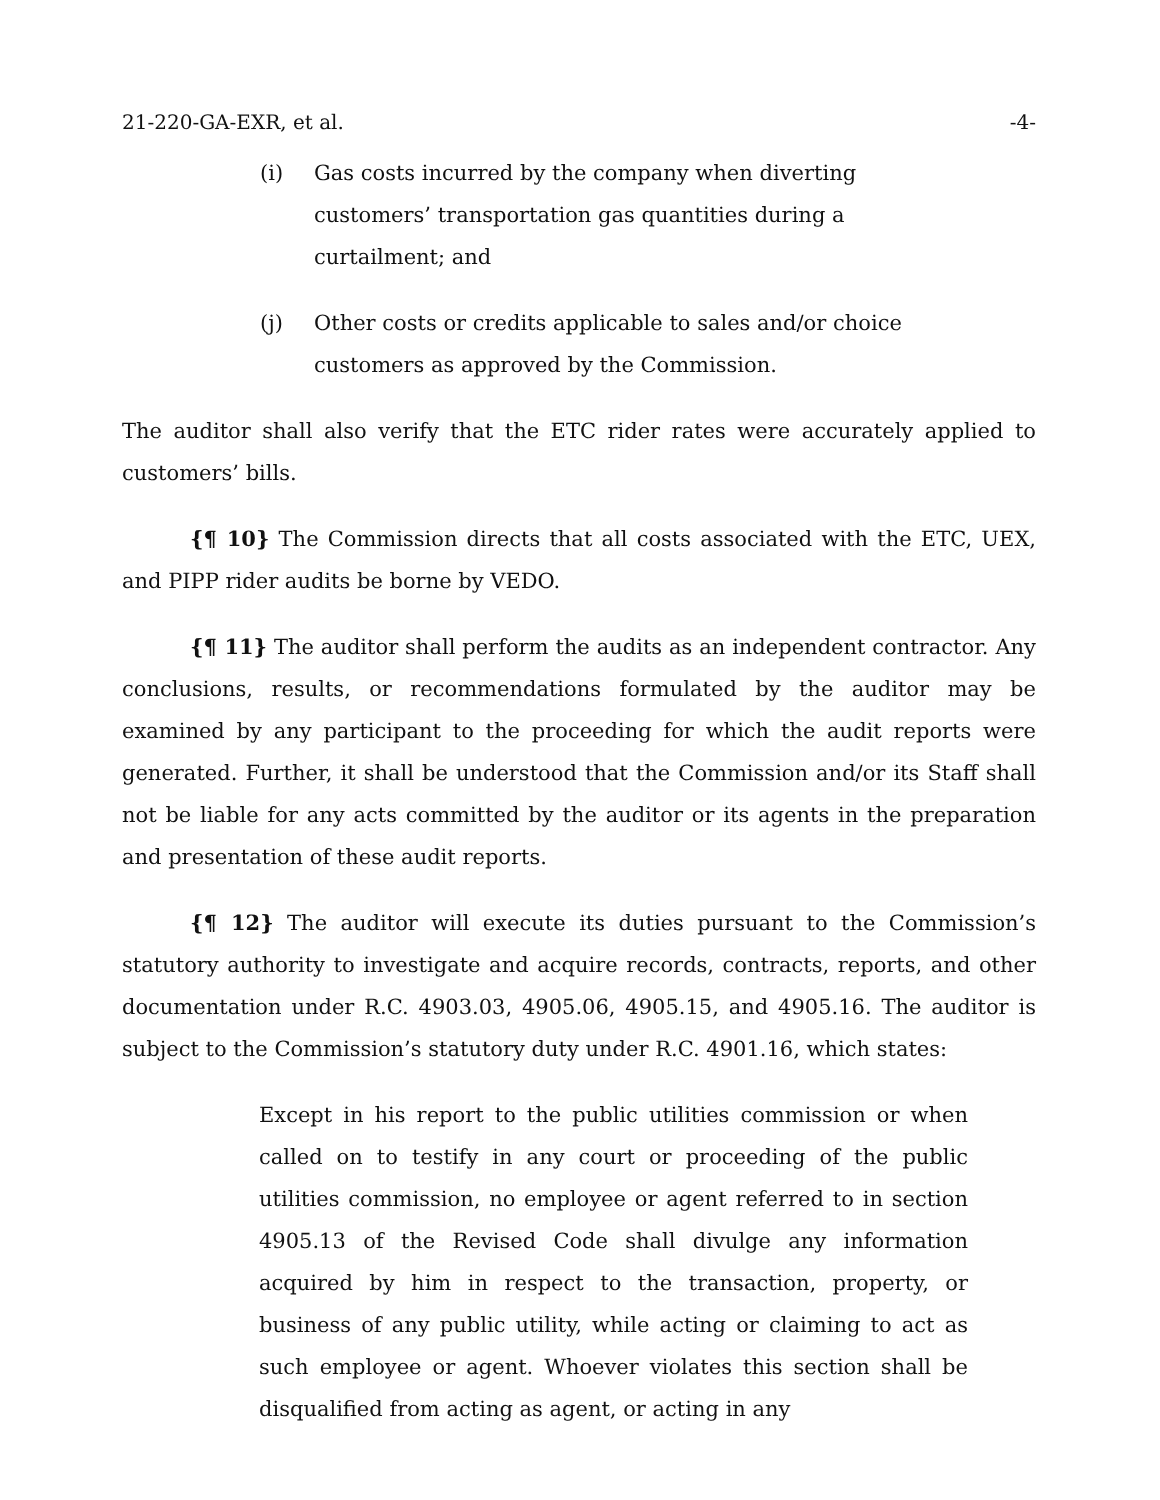21-220-GA-EXR, et al. -4-
(i) Gas costs incurred by the company when diverting customers’ transportation gas quantities during a curtailment; and
(j) Other costs or credits applicable to sales and/or choice customers as approved by the Commission.
The auditor shall also verify that the ETC rider rates were accurately applied to customers’ bills.
{¶ 10} The Commission directs that all costs associated with the ETC, UEX, and PIPP rider audits be borne by VEDO.
{¶ 11} The auditor shall perform the audits as an independent contractor. Any conclusions, results, or recommendations formulated by the auditor may be examined by any participant to the proceeding for which the audit reports were generated. Further, it shall be understood that the Commission and/or its Staff shall not be liable for any acts committed by the auditor or its agents in the preparation and presentation of these audit reports.
{¶ 12} The auditor will execute its duties pursuant to the Commission’s statutory authority to investigate and acquire records, contracts, reports, and other documentation under R.C. 4903.03, 4905.06, 4905.15, and 4905.16. The auditor is subject to the Commission’s statutory duty under R.C. 4901.16, which states:
Except in his report to the public utilities commission or when called on to testify in any court or proceeding of the public utilities commission, no employee or agent referred to in section 4905.13 of the Revised Code shall divulge any information acquired by him in respect to the transaction, property, or business of any public utility, while acting or claiming to act as such employee or agent. Whoever violates this section shall be disqualified from acting as agent, or acting in any